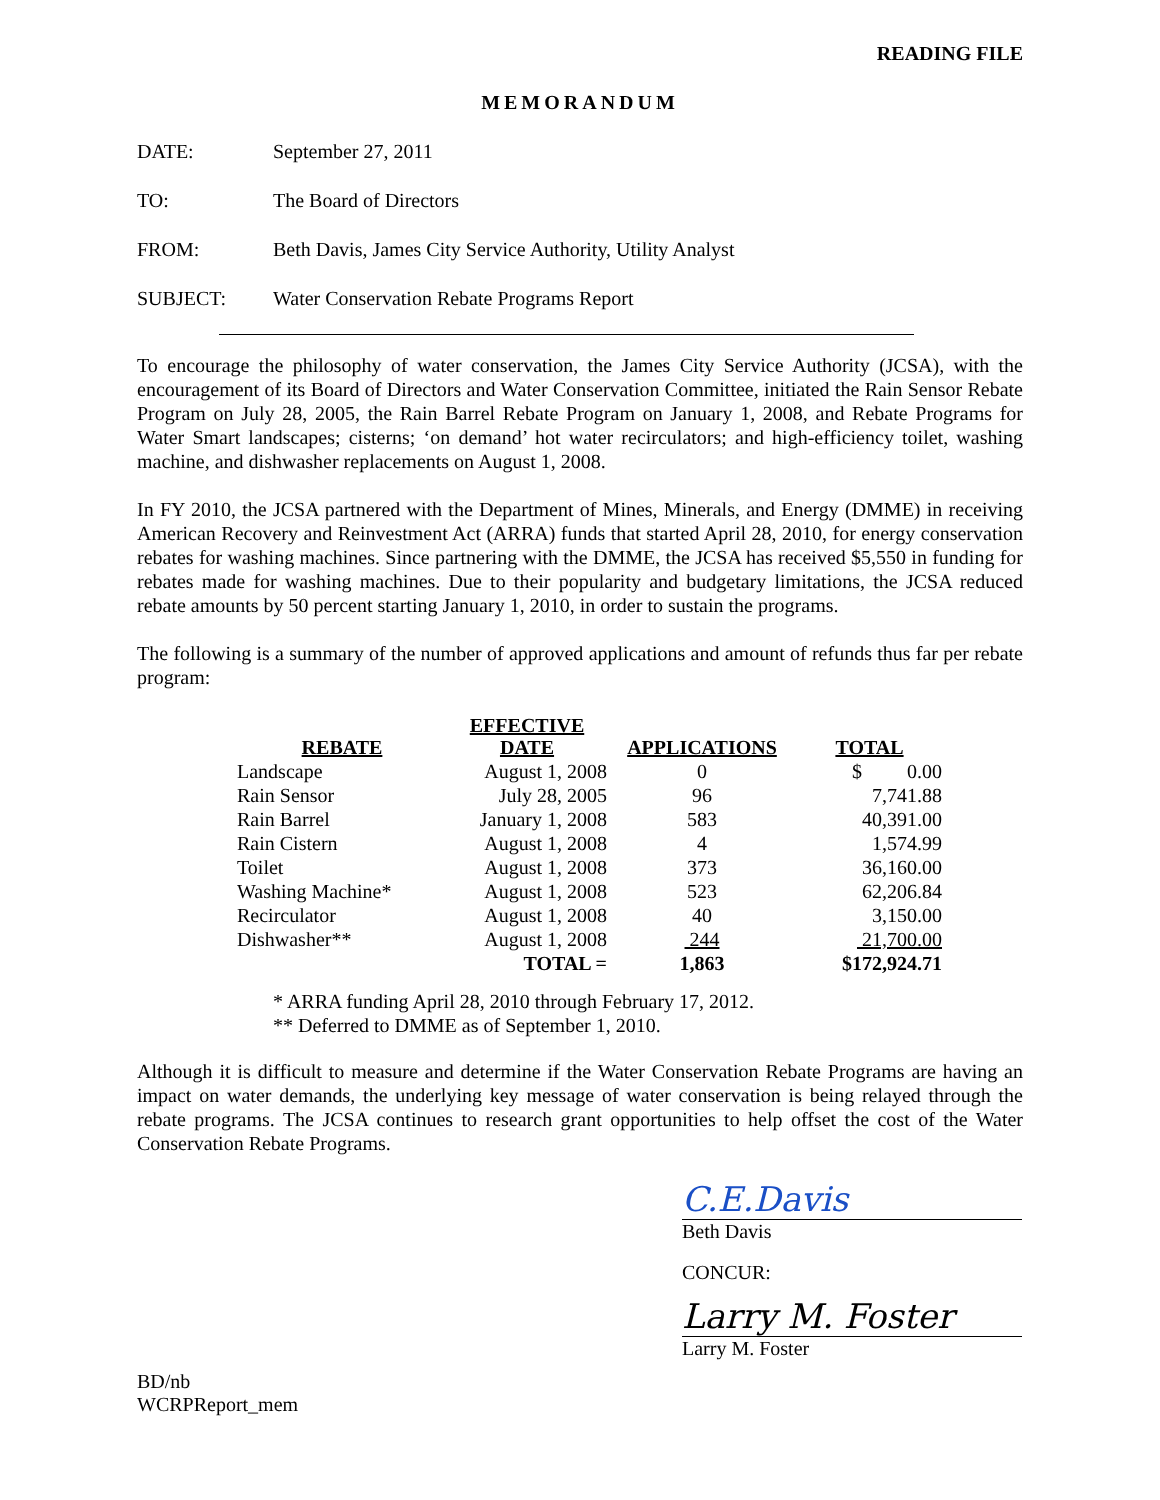READING FILE
MEMORANDUM
DATE: September 27, 2011
TO: The Board of Directors
FROM: Beth Davis, James City Service Authority, Utility Analyst
SUBJECT: Water Conservation Rebate Programs Report
To encourage the philosophy of water conservation, the James City Service Authority (JCSA), with the encouragement of its Board of Directors and Water Conservation Committee, initiated the Rain Sensor Rebate Program on July 28, 2005, the Rain Barrel Rebate Program on January 1, 2008, and Rebate Programs for Water Smart landscapes; cisterns; ‘on demand’ hot water recirculators; and high-efficiency toilet, washing machine, and dishwasher replacements on August 1, 2008.
In FY 2010, the JCSA partnered with the Department of Mines, Minerals, and Energy (DMME) in receiving American Recovery and Reinvestment Act (ARRA) funds that started April 28, 2010, for energy conservation rebates for washing machines. Since partnering with the DMME, the JCSA has received $5,550 in funding for rebates made for washing machines. Due to their popularity and budgetary limitations, the JCSA reduced rebate amounts by 50 percent starting January 1, 2010, in order to sustain the programs.
The following is a summary of the number of approved applications and amount of refunds thus far per rebate program:
| REBATE | EFFECTIVE DATE | APPLICATIONS | TOTAL |
| --- | --- | --- | --- |
| Landscape | August 1, 2008 | 0 | $ 0.00 |
| Rain Sensor | July 28, 2005 | 96 | 7,741.88 |
| Rain Barrel | January 1, 2008 | 583 | 40,391.00 |
| Rain Cistern | August 1, 2008 | 4 | 1,574.99 |
| Toilet | August 1, 2008 | 373 | 36,160.00 |
| Washing Machine* | August 1, 2008 | 523 | 62,206.84 |
| Recirculator | August 1, 2008 | 40 | 3,150.00 |
| Dishwasher** | August 1, 2008 | 244 | 21,700.00 |
| | TOTAL = | 1,863 | $172,924.71 |
* ARRA funding April 28, 2010 through February 17, 2012.
** Deferred to DMME as of September 1, 2010.
Although it is difficult to measure and determine if the Water Conservation Rebate Programs are having an impact on water demands, the underlying key message of water conservation is being relayed through the rebate programs. The JCSA continues to research grant opportunities to help offset the cost of the Water Conservation Rebate Programs.
C.E.Davis
Beth Davis
CONCUR:
Larry M. Foster
Larry M. Foster
BD/nb
WCRPReport_mem